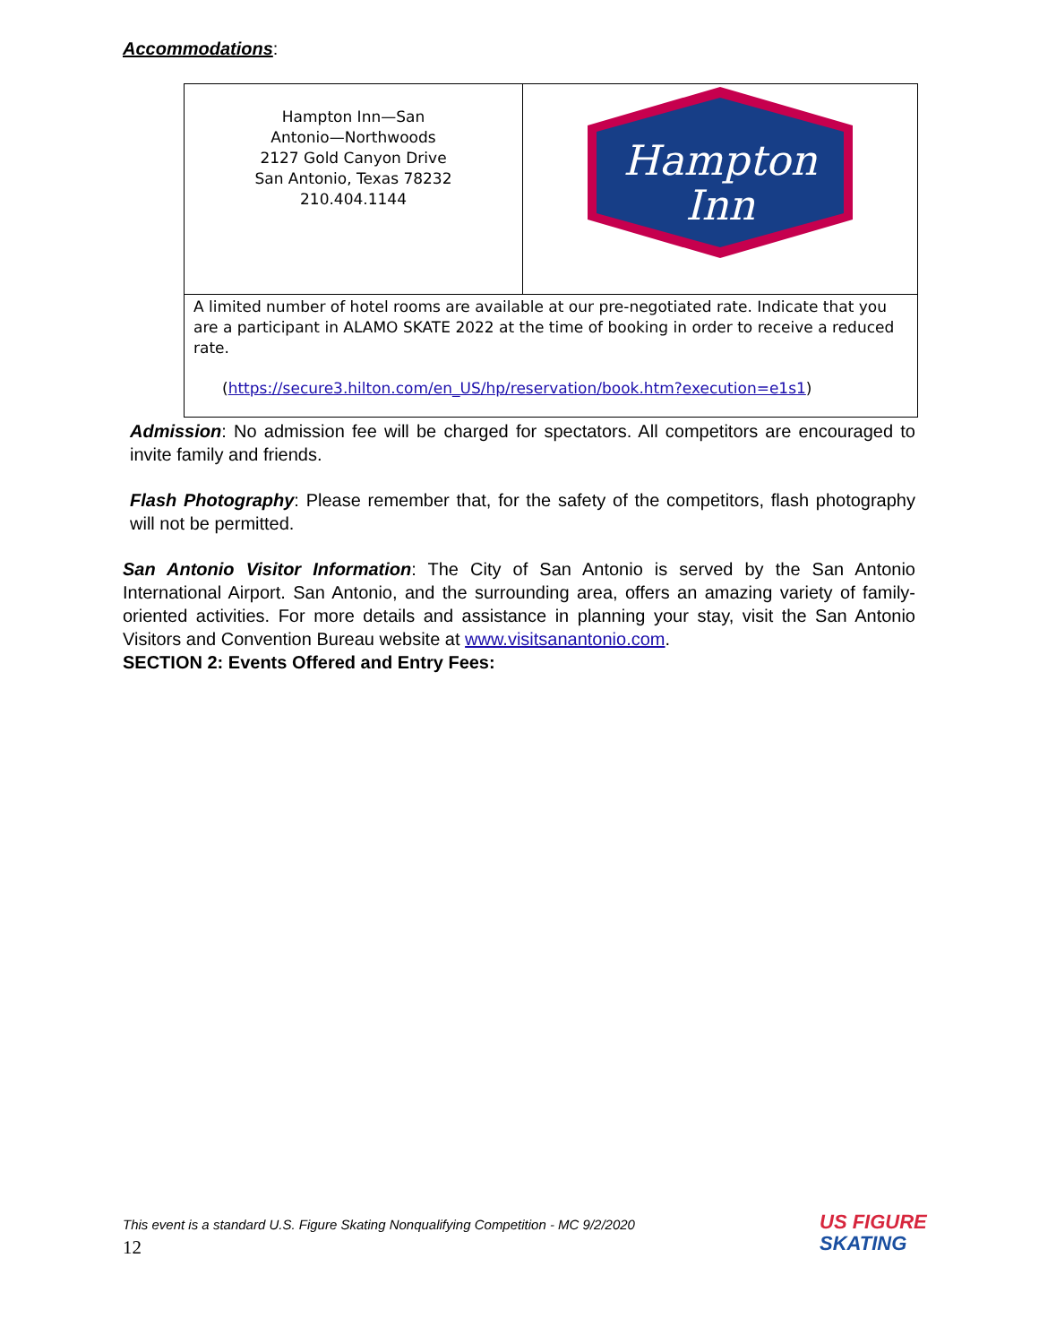Accommodations:
| Hampton Inn—San Antonio—Northwoods 2127 Gold Canyon Drive San Antonio, Texas 78232 210.404.1144 | Hampton Inn |
| A limited number of hotel rooms are available at our pre-negotiated rate. Indicate that you are a participant in ALAMO SKATE 2022 at the time of booking in order to receive a reduced rate. ( https://secure3.hilton.com/en_US/hp/reservation/book.htm?execution=e1s1 ) | |
Admission: No admission fee will be charged for spectators. All competitors are encouraged to invite family and friends.
Flash Photography: Please remember that, for the safety of the competitors, flash photography will not be permitted.
San Antonio Visitor Information: The City of San Antonio is served by the San Antonio International Airport. San Antonio, and the surrounding area, offers an amazing variety of family-oriented activities. For more details and assistance in planning your stay, visit the San Antonio Visitors and Convention Bureau website at www.visitsanantonio.com.
SECTION 2: Events Offered and Entry Fees:
This event is a standard U.S. Figure Skating Nonqualifying Competition - MC 9/2/2020
12
US FIGURE
SKATING